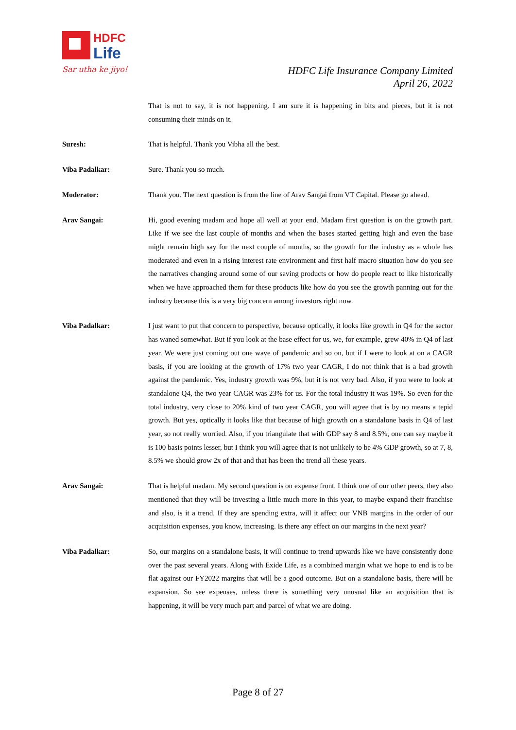HDFC
Life
Sar utha ke jiyo!
HDFC Life Insurance Company Limited
April 26, 2022
That is not to say, it is not happening. I am sure it is happening in bits and pieces, but it is not consuming their minds on it.
Suresh: That is helpful. Thank you Vibha all the best.
Viba Padalkar: Sure. Thank you so much.
Moderator: Thank you. The next question is from the line of Arav Sangai from VT Capital. Please go ahead.
Arav Sangai: Hi, good evening madam and hope all well at your end. Madam first question is on the growth part. Like if we see the last couple of months and when the bases started getting high and even the base might remain high say for the next couple of months, so the growth for the industry as a whole has moderated and even in a rising interest rate environment and first half macro situation how do you see the narratives changing around some of our saving products or how do people react to like historically when we have approached them for these products like how do you see the growth panning out for the industry because this is a very big concern among investors right now.
Viba Padalkar: I just want to put that concern to perspective, because optically, it looks like growth in Q4 for the sector has waned somewhat. But if you look at the base effect for us, we, for example, grew 40% in Q4 of last year. We were just coming out one wave of pandemic and so on, but if I were to look at on a CAGR basis, if you are looking at the growth of 17% two year CAGR, I do not think that is a bad growth against the pandemic. Yes, industry growth was 9%, but it is not very bad. Also, if you were to look at standalone Q4, the two year CAGR was 23% for us. For the total industry it was 19%. So even for the total industry, very close to 20% kind of two year CAGR, you will agree that is by no means a tepid growth. But yes, optically it looks like that because of high growth on a standalone basis in Q4 of last year, so not really worried. Also, if you triangulate that with GDP say 8 and 8.5%, one can say maybe it is 100 basis points lesser, but I think you will agree that is not unlikely to be 4% GDP growth, so at 7, 8, 8.5% we should grow 2x of that and that has been the trend all these years.
Arav Sangai: That is helpful madam. My second question is on expense front. I think one of our other peers, they also mentioned that they will be investing a little much more in this year, to maybe expand their franchise and also, is it a trend. If they are spending extra, will it affect our VNB margins in the order of our acquisition expenses, you know, increasing. Is there any effect on our margins in the next year?
Viba Padalkar: So, our margins on a standalone basis, it will continue to trend upwards like we have consistently done over the past several years. Along with Exide Life, as a combined margin what we hope to end is to be flat against our FY2022 margins that will be a good outcome. But on a standalone basis, there will be expansion. So see expenses, unless there is something very unusual like an acquisition that is happening, it will be very much part and parcel of what we are doing.
Page 8 of 27